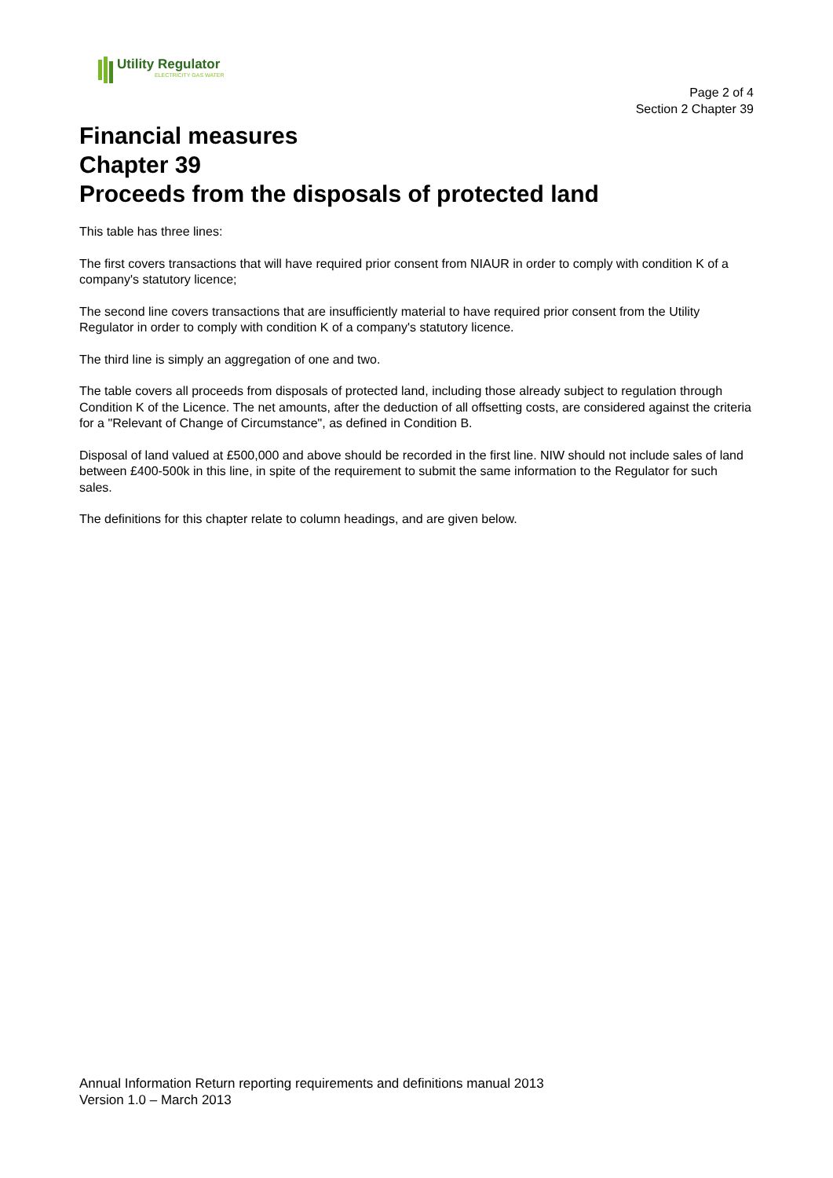Utility Regulator
ELECTRICITY GAS WATER
Page 2 of 4
Section 2 Chapter 39
Financial measures
Chapter 39
Proceeds from the disposals of protected land
This table has three lines:
The first covers transactions that will have required prior consent from NIAUR in order to comply with condition K of a company's statutory licence;
The second line covers transactions that are insufficiently material to have required prior consent from the Utility Regulator in order to comply with condition K of a company's statutory licence.
The third line is simply an aggregation of one and two.
The table covers all proceeds from disposals of protected land, including those already subject to regulation through Condition K of the Licence. The net amounts, after the deduction of all offsetting costs, are considered against the criteria for a "Relevant of Change of Circumstance", as defined in Condition B.
Disposal of land valued at £500,000 and above should be recorded in the first line. NIW should not include sales of land between £400-500k in this line, in spite of the requirement to submit the same information to the Regulator for such sales.
The definitions for this chapter relate to column headings, and are given below.
Annual Information Return reporting requirements and definitions manual 2013
Version 1.0 – March 2013